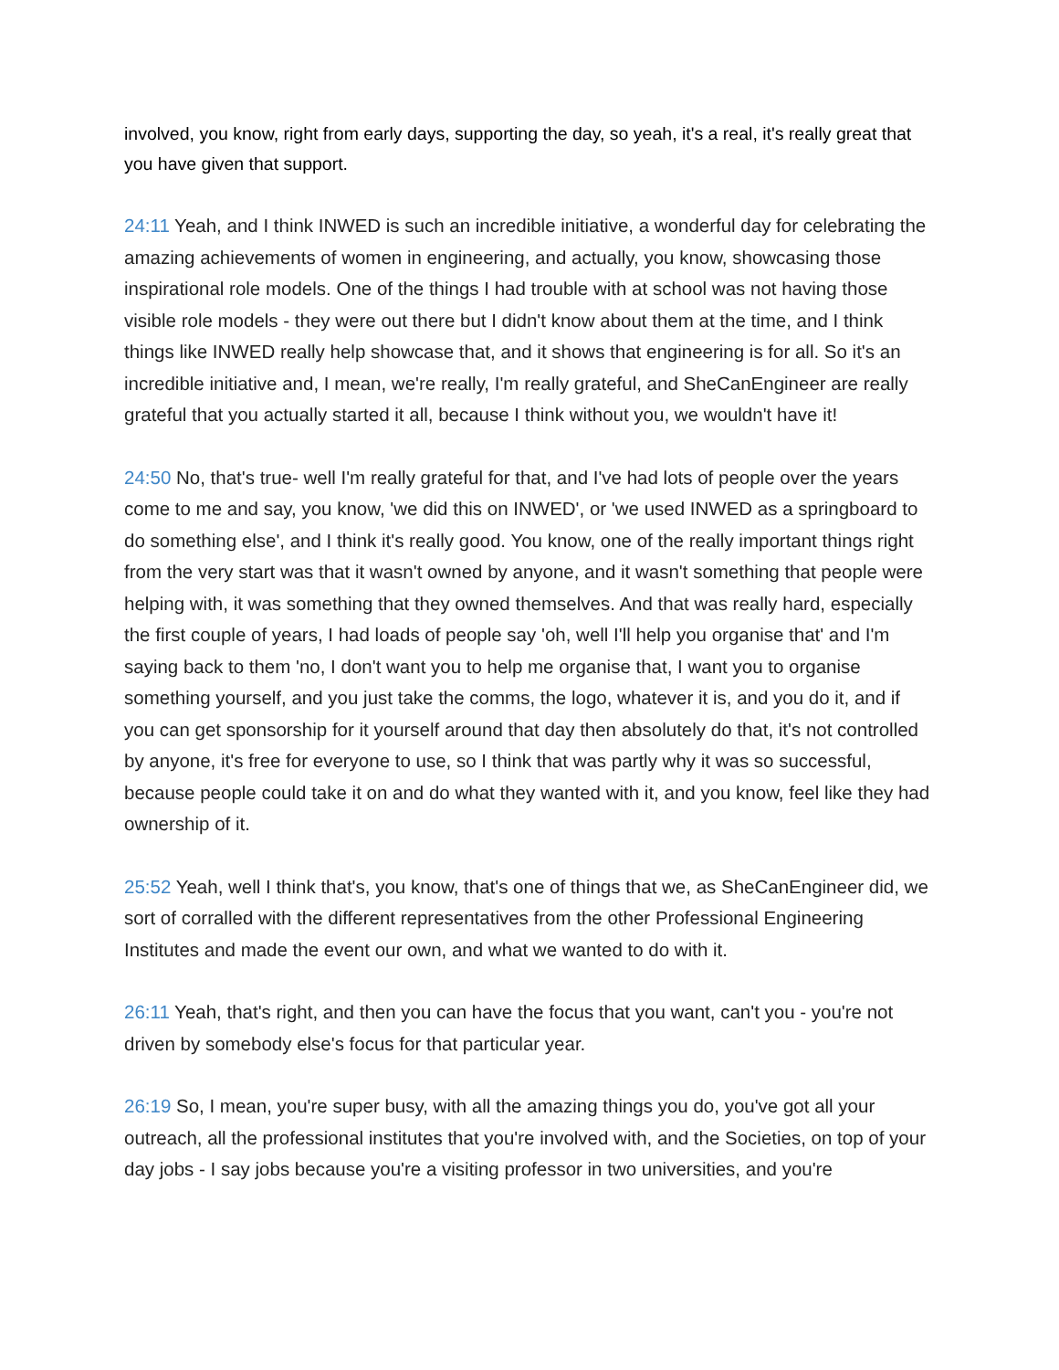involved, you know, right from early days, supporting the day, so yeah, it's a real, it's really great that you have given that support.
24:11 Yeah, and I think INWED is such an incredible initiative, a wonderful day for celebrating the amazing achievements of women in engineering, and actually, you know, showcasing those inspirational role models. One of the things I had trouble with at school was not having those visible role models - they were out there but I didn't know about them at the time, and I think things like INWED really help showcase that, and it shows that engineering is for all. So it's an incredible initiative and, I mean, we're really, I'm really grateful, and SheCanEngineer are really grateful that you actually started it all, because I think without you, we wouldn't have it!
24:50 No, that's true- well I'm really grateful for that, and I've had lots of people over the years come to me and say, you know, 'we did this on INWED', or 'we used INWED as a springboard to do something else', and I think it's really good. You know, one of the really important things right from the very start was that it wasn't owned by anyone, and it wasn't something that people were helping with, it was something that they owned themselves. And that was really hard, especially the first couple of years, I had loads of people say 'oh, well I'll help you organise that' and I'm saying back to them 'no, I don't want you to help me organise that, I want you to organise something yourself, and you just take the comms, the logo, whatever it is, and you do it, and if you can get sponsorship for it yourself around that day then absolutely do that, it's not controlled by anyone, it's free for everyone to use, so I think that was partly why it was so successful, because people could take it on and do what they wanted with it, and you know, feel like they had ownership of it.
25:52 Yeah, well I think that's, you know, that's one of things that we, as SheCanEngineer did, we sort of corralled with the different representatives from the other Professional Engineering Institutes and made the event our own, and what we wanted to do with it.
26:11 Yeah, that's right, and then you can have the focus that you want, can't you - you're not driven by somebody else's focus for that particular year.
26:19 So, I mean, you're super busy, with all the amazing things you do, you've got all your outreach, all the professional institutes that you're involved with, and the Societies, on top of your day jobs - I say jobs because you're a visiting professor in two universities, and you're